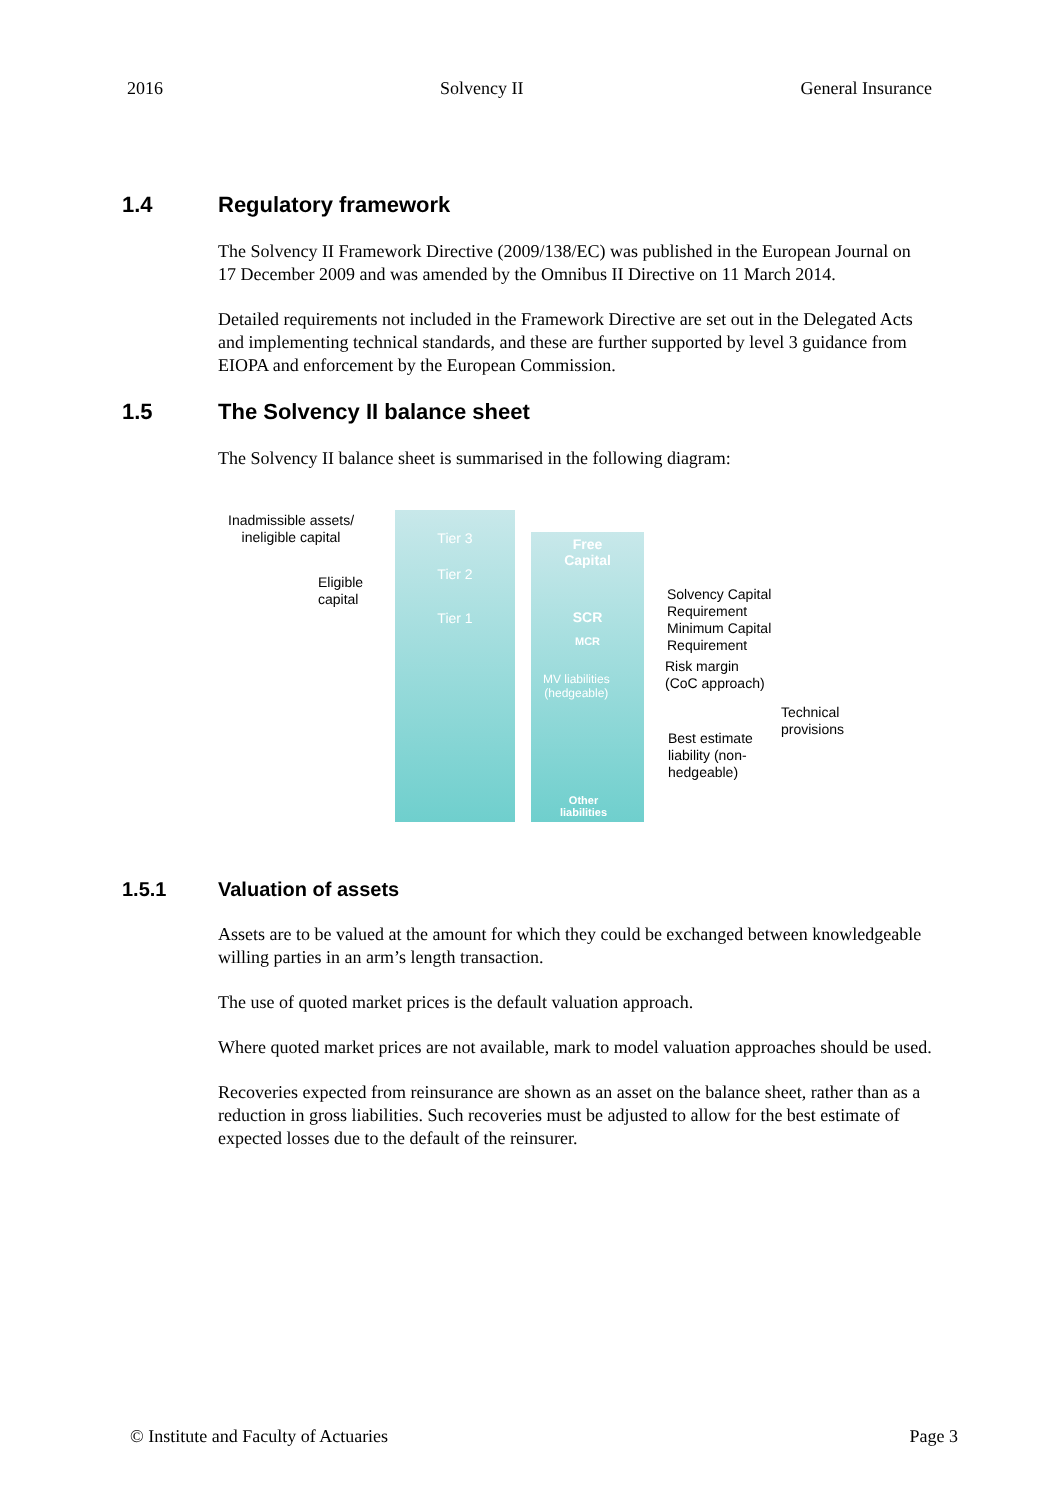2016 Solvency II General Insurance
1.4 Regulatory framework
The Solvency II Framework Directive (2009/138/EC) was published in the European Journal on 17 December 2009 and was amended by the Omnibus II Directive on 11 March 2014.
Detailed requirements not included in the Framework Directive are set out in the Delegated Acts and implementing technical standards, and these are further supported by level 3 guidance from EIOPA and enforcement by the European Commission.
1.5 The Solvency II balance sheet
The Solvency II balance sheet is summarised in the following diagram:
Inadmissible assets/
ineligible capital
Eligible
capital
Tier 3
Tier 2
Tier 1
Free
Capital
SCR
MCR
MV liabilities
(hedgeable)
Other
liabilities
Solvency Capital
Requirement
Minimum Capital
Requirement
Risk margin
(CoC approach)
Technical
provisions
Best estimate
liability (non-
hedgeable)
1.5.1 Valuation of assets
Assets are to be valued at the amount for which they could be exchanged between knowledgeable willing parties in an arm’s length transaction.
The use of quoted market prices is the default valuation approach.
Where quoted market prices are not available, mark to model valuation approaches should be used.
Recoveries expected from reinsurance are shown as an asset on the balance sheet, rather than as a reduction in gross liabilities. Such recoveries must be adjusted to allow for the best estimate of expected losses due to the default of the reinsurer.
© Institute and Faculty of Actuaries Page 3